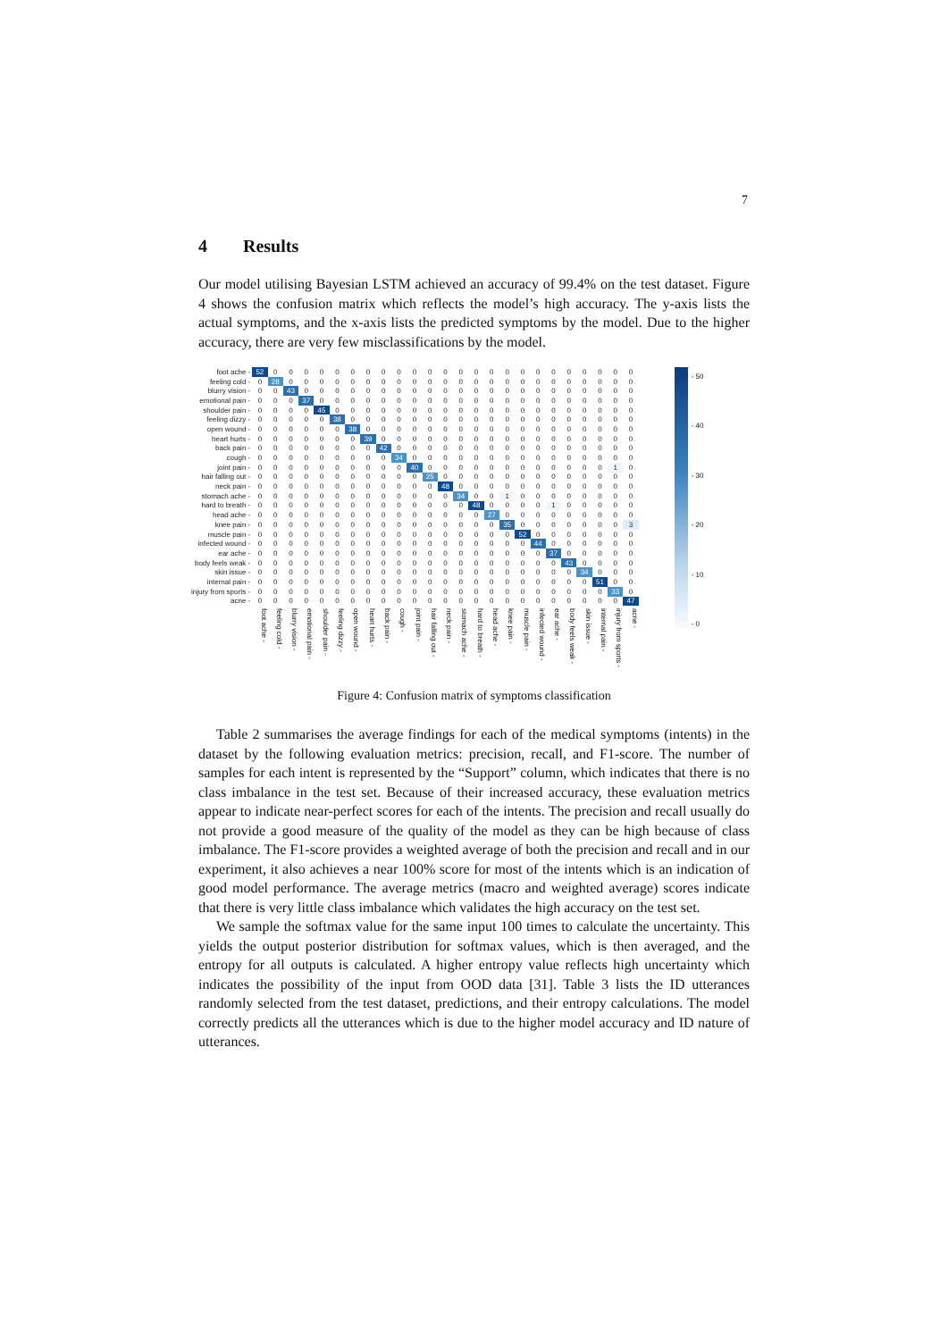7
4 Results
Our model utilising Bayesian LSTM achieved an accuracy of 99.4% on the test dataset. Figure 4 shows the confusion matrix which reflects the model’s high accuracy. The y-axis lists the actual symptoms, and the x-axis lists the predicted symptoms by the model. Due to the higher accuracy, there are very few misclassifications by the model.
| foot ache - | 52 | 0 | 0 | 0 | 0 | 0 | 0 | 0 | 0 | 0 | 0 | 0 | 0 | 0 | 0 | 0 | 0 | 0 | 0 | 0 | 0 | 0 | 0 | 0 | 0 |
| feeling cold - | 0 | 28 | 0 | 0 | 0 | 0 | 0 | 0 | 0 | 0 | 0 | 0 | 0 | 0 | 0 | 0 | 0 | 0 | 0 | 0 | 0 | 0 | 0 | 0 | 0 |
| blurry vision - | 0 | 0 | 43 | 0 | 0 | 0 | 0 | 0 | 0 | 0 | 0 | 0 | 0 | 0 | 0 | 0 | 0 | 0 | 0 | 0 | 0 | 0 | 0 | 0 | 0 |
| emotional pain - | 0 | 0 | 0 | 37 | 0 | 0 | 0 | 0 | 0 | 0 | 0 | 0 | 0 | 0 | 0 | 0 | 0 | 0 | 0 | 0 | 0 | 0 | 0 | 0 | 0 |
| shoulder pain - | 0 | 0 | 0 | 0 | 45 | 0 | 0 | 0 | 0 | 0 | 0 | 0 | 0 | 0 | 0 | 0 | 0 | 0 | 0 | 0 | 0 | 0 | 0 | 0 | 0 |
| feeling dizzy - | 0 | 0 | 0 | 0 | 0 | 38 | 0 | 0 | 0 | 0 | 0 | 0 | 0 | 0 | 0 | 0 | 0 | 0 | 0 | 0 | 0 | 0 | 0 | 0 | 0 |
| open wound - | 0 | 0 | 0 | 0 | 0 | 0 | 38 | 0 | 0 | 0 | 0 | 0 | 0 | 0 | 0 | 0 | 0 | 0 | 0 | 0 | 0 | 0 | 0 | 0 | 0 |
| heart hurts - | 0 | 0 | 0 | 0 | 0 | 0 | 0 | 39 | 0 | 0 | 0 | 0 | 0 | 0 | 0 | 0 | 0 | 0 | 0 | 0 | 0 | 0 | 0 | 0 | 0 |
| back pain - | 0 | 0 | 0 | 0 | 0 | 0 | 0 | 0 | 42 | 0 | 0 | 0 | 0 | 0 | 0 | 0 | 0 | 0 | 0 | 0 | 0 | 0 | 0 | 0 | 0 |
| cough - | 0 | 0 | 0 | 0 | 0 | 0 | 0 | 0 | 0 | 34 | 0 | 0 | 0 | 0 | 0 | 0 | 0 | 0 | 0 | 0 | 0 | 0 | 0 | 0 | 0 |
| joint pain - | 0 | 0 | 0 | 0 | 0 | 0 | 0 | 0 | 0 | 0 | 40 | 0 | 0 | 0 | 0 | 0 | 0 | 0 | 0 | 0 | 0 | 0 | 0 | 1 | 0 |
| hair falling out - | 0 | 0 | 0 | 0 | 0 | 0 | 0 | 0 | 0 | 0 | 0 | 25 | 0 | 0 | 0 | 0 | 0 | 0 | 0 | 0 | 0 | 0 | 0 | 0 | 0 |
| neck pain - | 0 | 0 | 0 | 0 | 0 | 0 | 0 | 0 | 0 | 0 | 0 | 0 | 48 | 0 | 0 | 0 | 0 | 0 | 0 | 0 | 0 | 0 | 0 | 0 | 0 |
| stomach ache - | 0 | 0 | 0 | 0 | 0 | 0 | 0 | 0 | 0 | 0 | 0 | 0 | 0 | 34 | 0 | 0 | 1 | 0 | 0 | 0 | 0 | 0 | 0 | 0 | 0 |
| hard to breath - | 0 | 0 | 0 | 0 | 0 | 0 | 0 | 0 | 0 | 0 | 0 | 0 | 0 | 0 | 48 | 0 | 0 | 0 | 0 | 1 | 0 | 0 | 0 | 0 | 0 |
| head ache - | 0 | 0 | 0 | 0 | 0 | 0 | 0 | 0 | 0 | 0 | 0 | 0 | 0 | 0 | 0 | 27 | 0 | 0 | 0 | 0 | 0 | 0 | 0 | 0 | 0 |
| knee pain - | 0 | 0 | 0 | 0 | 0 | 0 | 0 | 0 | 0 | 0 | 0 | 0 | 0 | 0 | 0 | 0 | 35 | 0 | 0 | 0 | 0 | 0 | 0 | 0 | 3 |
| muscle pain - | 0 | 0 | 0 | 0 | 0 | 0 | 0 | 0 | 0 | 0 | 0 | 0 | 0 | 0 | 0 | 0 | 0 | 52 | 0 | 0 | 0 | 0 | 0 | 0 | 0 |
| infected wound - | 0 | 0 | 0 | 0 | 0 | 0 | 0 | 0 | 0 | 0 | 0 | 0 | 0 | 0 | 0 | 0 | 0 | 0 | 44 | 0 | 0 | 0 | 0 | 0 | 0 |
| ear ache - | 0 | 0 | 0 | 0 | 0 | 0 | 0 | 0 | 0 | 0 | 0 | 0 | 0 | 0 | 0 | 0 | 0 | 0 | 0 | 37 | 0 | 0 | 0 | 0 | 0 |
| body feels weak - | 0 | 0 | 0 | 0 | 0 | 0 | 0 | 0 | 0 | 0 | 0 | 0 | 0 | 0 | 0 | 0 | 0 | 0 | 0 | 0 | 43 | 0 | 0 | 0 | 0 |
| skin issue - | 0 | 0 | 0 | 0 | 0 | 0 | 0 | 0 | 0 | 0 | 0 | 0 | 0 | 0 | 0 | 0 | 0 | 0 | 0 | 0 | 0 | 34 | 0 | 0 | 0 |
| internal pain - | 0 | 0 | 0 | 0 | 0 | 0 | 0 | 0 | 0 | 0 | 0 | 0 | 0 | 0 | 0 | 0 | 0 | 0 | 0 | 0 | 0 | 0 | 51 | 0 | 0 |
| injury from sports - | 0 | 0 | 0 | 0 | 0 | 0 | 0 | 0 | 0 | 0 | 0 | 0 | 0 | 0 | 0 | 0 | 0 | 0 | 0 | 0 | 0 | 0 | 0 | 33 | 0 |
| acne - | 0 | 0 | 0 | 0 | 0 | 0 | 0 | 0 | 0 | 0 | 0 | 0 | 0 | 0 | 0 | 0 | 0 | 0 | 0 | 0 | 0 | 0 | 0 | 0 | 47 |
| | foot ache - | feeling cold - | blurry vision - | emotional pain - | shoulder pain - | feeling dizzy - | open wound - | heart hurts - | back pain - | cough - | joint pain - | hair falling out - | neck pain - | stomach ache - | hard to breath - | head ache - | knee pain - | muscle pain - | infected wound - | ear ache - | body feels weak - | skin issue - | internal pain - | injury from sports - | acne - |
- 50
- 40
- 30
- 20
- 10
- 0
Figure 4: Confusion matrix of symptoms classification
Table 2 summarises the average findings for each of the medical symptoms (intents) in the dataset by the following evaluation metrics: precision, recall, and F1-score. The number of samples for each intent is represented by the “Support” column, which indicates that there is no class imbalance in the test set. Because of their increased accuracy, these evaluation metrics appear to indicate near-perfect scores for each of the intents. The precision and recall usually do not provide a good measure of the quality of the model as they can be high because of class imbalance. The F1-score provides a weighted average of both the precision and recall and in our experiment, it also achieves a near 100% score for most of the intents which is an indication of good model performance. The average metrics (macro and weighted average) scores indicate that there is very little class imbalance which validates the high accuracy on the test set.
We sample the softmax value for the same input 100 times to calculate the uncertainty. This yields the output posterior distribution for softmax values, which is then averaged, and the entropy for all outputs is calculated. A higher entropy value reflects high uncertainty which indicates the possibility of the input from OOD data [31]. Table 3 lists the ID utterances randomly selected from the test dataset, predictions, and their entropy calculations. The model correctly predicts all the utterances which is due to the higher model accuracy and ID nature of utterances.